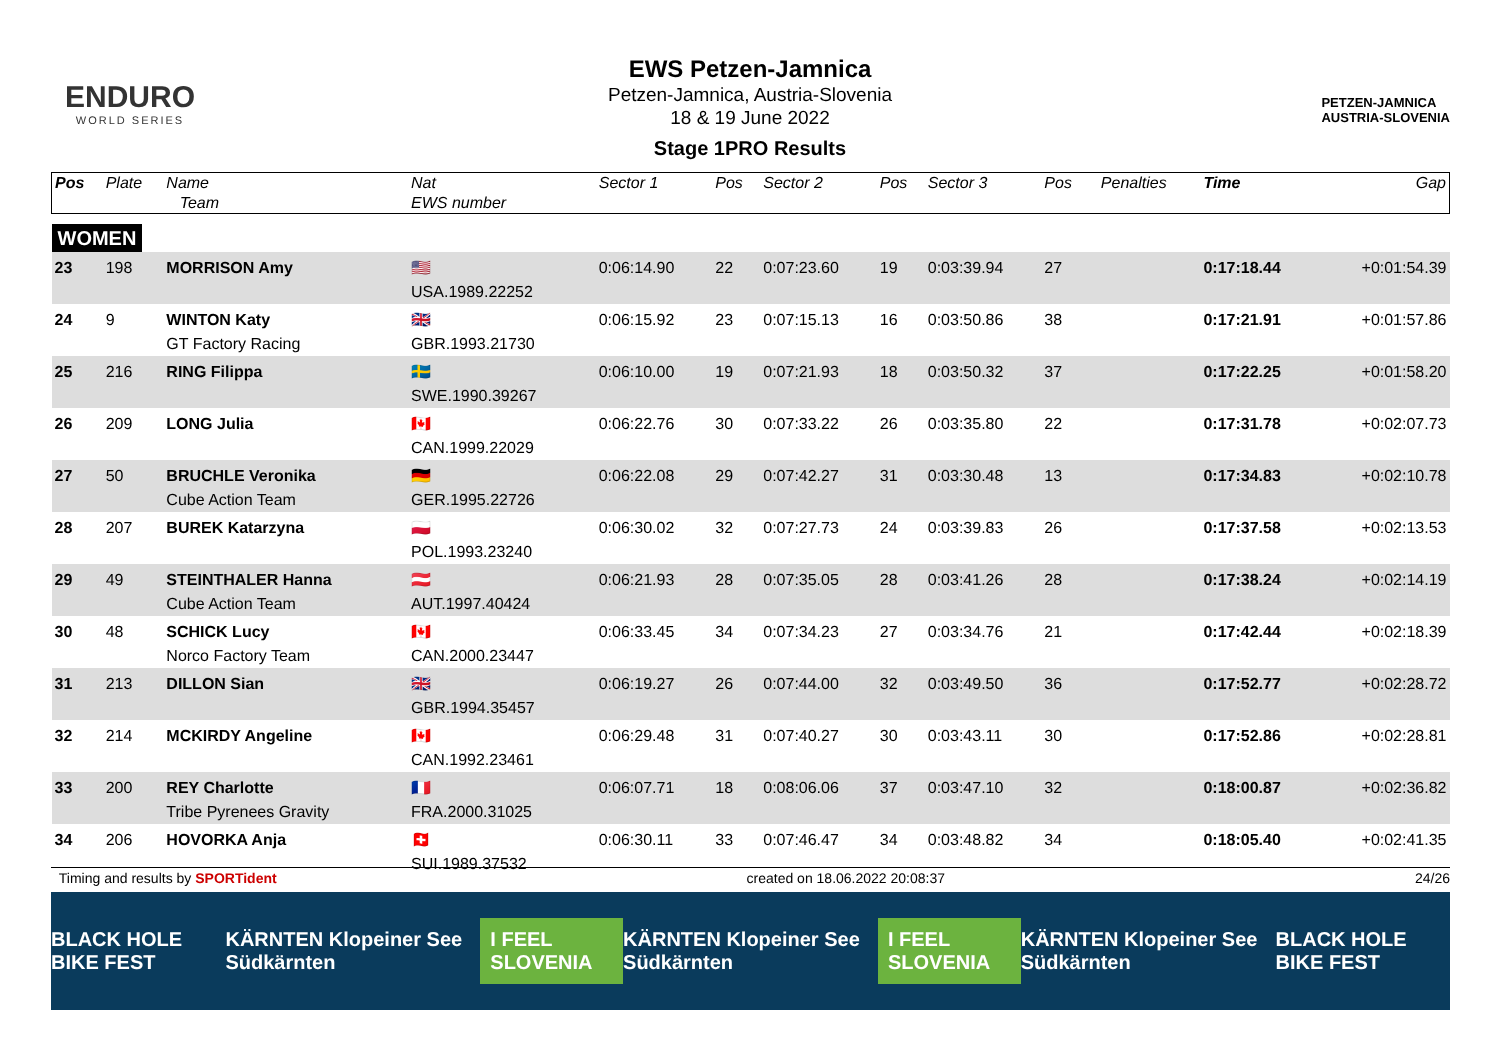ENDURO
WORLD SERIES
PETZEN-JAMNICA
AUSTRIA-SLOVENIA
EWS Petzen-Jamnica
Petzen-Jamnica, Austria-Slovenia
18 & 19 June 2022
Stage 1PRO Results
| Pos | Plate | Name Team | Nat EWS number | Sector 1 | Pos | Sector 2 | Pos | Sector 3 | Pos | | Penalties | Time | Gap |
| --- | --- | --- | --- | --- | --- | --- | --- | --- | --- | --- | --- | --- | --- |
| WOMEN | | | | | | | | | | | | | |
| 23 | 198 | MORRISON Amy | 🇺🇸 USA.1989.22252 | 0:06:14.90 | 22 | 0:07:23.60 | 19 | 0:03:39.94 | 27 | | | 0:17:18.44 | +0:01:54.39 |
| 24 | 9 | WINTON Katy GT Factory Racing | 🇬🇧 GBR.1993.21730 | 0:06:15.92 | 23 | 0:07:15.13 | 16 | 0:03:50.86 | 38 | | | 0:17:21.91 | +0:01:57.86 |
| 25 | 216 | RING Filippa | 🇸🇪 SWE.1990.39267 | 0:06:10.00 | 19 | 0:07:21.93 | 18 | 0:03:50.32 | 37 | | | 0:17:22.25 | +0:01:58.20 |
| 26 | 209 | LONG Julia | 🇨🇦 CAN.1999.22029 | 0:06:22.76 | 30 | 0:07:33.22 | 26 | 0:03:35.80 | 22 | | | 0:17:31.78 | +0:02:07.73 |
| 27 | 50 | BRUCHLE Veronika Cube Action Team | 🇩🇪 GER.1995.22726 | 0:06:22.08 | 29 | 0:07:42.27 | 31 | 0:03:30.48 | 13 | | | 0:17:34.83 | +0:02:10.78 |
| 28 | 207 | BUREK Katarzyna | 🇵🇱 POL.1993.23240 | 0:06:30.02 | 32 | 0:07:27.73 | 24 | 0:03:39.83 | 26 | | | 0:17:37.58 | +0:02:13.53 |
| 29 | 49 | STEINTHALER Hanna Cube Action Team | 🇦🇹 AUT.1997.40424 | 0:06:21.93 | 28 | 0:07:35.05 | 28 | 0:03:41.26 | 28 | | | 0:17:38.24 | +0:02:14.19 |
| 30 | 48 | SCHICK Lucy Norco Factory Team | 🇨🇦 CAN.2000.23447 | 0:06:33.45 | 34 | 0:07:34.23 | 27 | 0:03:34.76 | 21 | | | 0:17:42.44 | +0:02:18.39 |
| 31 | 213 | DILLON Sian | 🇬🇧 GBR.1994.35457 | 0:06:19.27 | 26 | 0:07:44.00 | 32 | 0:03:49.50 | 36 | | | 0:17:52.77 | +0:02:28.72 |
| 32 | 214 | MCKIRDY Angeline | 🇨🇦 CAN.1992.23461 | 0:06:29.48 | 31 | 0:07:40.27 | 30 | 0:03:43.11 | 30 | | | 0:17:52.86 | +0:02:28.81 |
| 33 | 200 | REY Charlotte Tribe Pyrenees Gravity | 🇫🇷 FRA.2000.31025 | 0:06:07.71 | 18 | 0:08:06.06 | 37 | 0:03:47.10 | 32 | | | 0:18:00.87 | +0:02:36.82 |
| 34 | 206 | HOVORKA Anja | 🇨🇭 SUI.1989.37532 | 0:06:30.11 | 33 | 0:07:46.47 | 34 | 0:03:48.82 | 34 | | | 0:18:05.40 | +0:02:41.35 |
Timing and results by SPORTident created on 18.06.2022 20:08:37 24/26
BLACK HOLE BIKE FEST KÄRNTEN Klopeiner See Südkärnten I FEEL SLOVENIA KÄRNTEN Klopeiner See Südkärnten I FEEL SLOVENIA KÄRNTEN Klopeiner See Südkärnten BLACK HOLE BIKE FEST